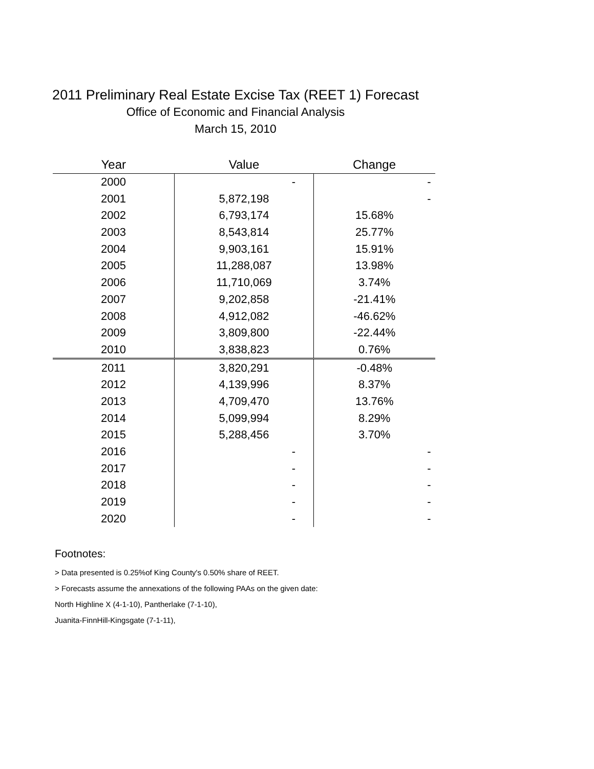2011 Preliminary Real Estate Excise Tax (REET 1) Forecast
Office of Economic and Financial Analysis
March 15, 2010
| Year | Value | Change |
| --- | --- | --- |
| 2000 | - | - |
| 2001 | 5,872,198 | - |
| 2002 | 6,793,174 | 15.68% |
| 2003 | 8,543,814 | 25.77% |
| 2004 | 9,903,161 | 15.91% |
| 2005 | 11,288,087 | 13.98% |
| 2006 | 11,710,069 | 3.74% |
| 2007 | 9,202,858 | -21.41% |
| 2008 | 4,912,082 | -46.62% |
| 2009 | 3,809,800 | -22.44% |
| 2010 | 3,838,823 | 0.76% |
| 2011 | 3,820,291 | -0.48% |
| 2012 | 4,139,996 | 8.37% |
| 2013 | 4,709,470 | 13.76% |
| 2014 | 5,099,994 | 8.29% |
| 2015 | 5,288,456 | 3.70% |
| 2016 | - | - |
| 2017 | - | - |
| 2018 | - | - |
| 2019 | - | - |
| 2020 | - | - |
Footnotes:
> Data presented is 0.25%of King County's 0.50% share of REET.
> Forecasts assume the annexations of the following PAAs on the given date:
North Highline X (4-1-10), Pantherlake (7-1-10),
Juanita-FinnHill-Kingsgate (7-1-11),